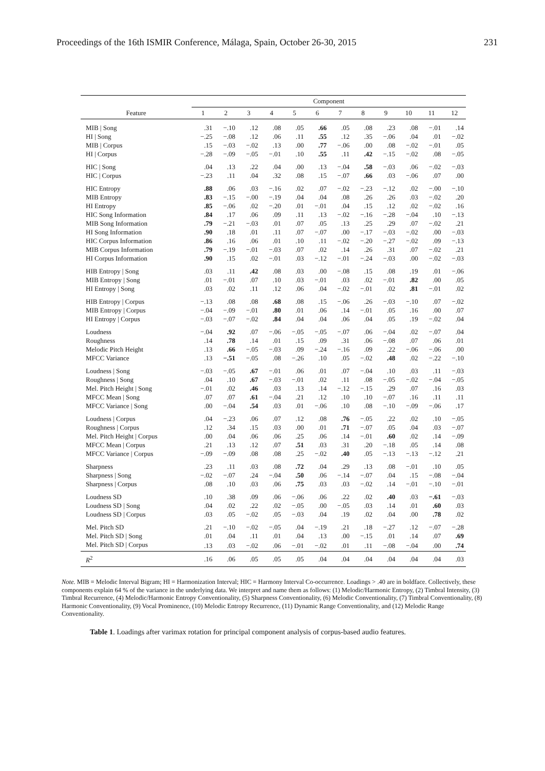Proceedings of the 16th ISMIR Conference, Málaga, Spain, October 26-30, 2015 231
| | Component | | | | | | | | | | | |
| --- | --- | --- | --- | --- | --- | --- | --- | --- | --- | --- | --- | --- |
| Feature | 1 | 2 | 3 | 4 | 5 | 6 | 7 | 8 | 9 | 10 | 11 | 12 |
| MIB / Song | .31 | −.10 | .12 | .08 | .05 | .66 | .05 | .08 | .23 | .08 | −.01 | .14 |
| HI / Song | −.25 | −.08 | .12 | .06 | .11 | .55 | .12 | .35 | −.06 | .04 | .01 | −.02 |
| MIB / Corpus | .15 | −.03 | −.02 | .13 | .00 | .77 | −.06 | .00 | .08 | −.02 | −.01 | .05 |
| HI / Corpus | −.28 | −.09 | −.05 | −.01 | .10 | .55 | .11 | .42 | −.15 | −.02 | .08 | −.05 |
| HIC / Song | .04 | .13 | .22 | .04 | .00 | .13 | −.04 | .58 | −.03 | .06 | −.02 | −.03 |
| HIC / Corpus | −.23 | .11 | .04 | .32 | .08 | .15 | −.07 | .66 | .03 | −.06 | .07 | .00 |
| HIC Entropy | .88 | .06 | .03 | −.16 | .02 | .07 | −.02 | −.23 | −.12 | .02 | −.00 | −.10 |
| MIB Entropy | .83 | −.15 | −.00 | −.19 | .04 | .04 | .08 | .26 | .26 | .03 | −.02 | .20 |
| HI Entropy | .85 | −.06 | .02 | −.20 | .01 | −.01 | .04 | .15 | .12 | .02 | −.02 | .16 |
| HIC Song Information | .84 | .17 | .06 | .09 | .11 | .13 | −.02 | −.16 | −.28 | −.04 | .10 | −.13 |
| MIB Song Information | .79 | −.21 | −.03 | .01 | .07 | .05 | .13 | .25 | .29 | .07 | −.02 | .21 |
| HI Song Information | .90 | .18 | .01 | .11 | .07 | −.07 | .00 | −.17 | −.03 | −.02 | .00 | −.03 |
| HIC Corpus Information | .86 | .16 | .06 | .01 | .10 | .11 | −.02 | −.20 | −.27 | −.02 | .09 | −.13 |
| MIB Corpus Information | .79 | −.19 | −.01 | −.03 | .07 | .02 | .14 | .26 | .31 | .07 | −.02 | .21 |
| HI Corpus Information | .90 | .15 | .02 | −.01 | .03 | −.12 | −.01 | −.24 | −.03 | .00 | −.02 | −.03 |
| HIB Entropy / Song | .03 | .11 | .42 | .08 | .03 | .00 | −.08 | .15 | .08 | .19 | .01 | −.06 |
| MIB Entropy / Song | .01 | −.01 | .07 | .10 | .03 | −.01 | .03 | .02 | −.01 | .82 | .00 | .05 |
| HI Entropy / Song | .03 | .02 | .11 | .12 | .06 | .04 | −.02 | −.01 | .02 | .81 | −.01 | .02 |
| HIB Entropy / Corpus | −.13 | .08 | .08 | .68 | .08 | .15 | −.06 | .26 | −.03 | −.10 | .07 | −.02 |
| MIB Entropy / Corpus | −.04 | −.09 | −.01 | .80 | .01 | .06 | .14 | −.01 | .05 | .16 | .00 | .07 |
| HI Entropy / Corpus | −.03 | −.07 | −.02 | .84 | .04 | .04 | .06 | .04 | .05 | .19 | −.02 | .04 |
| Loudness | −.04 | .92 | .07 | −.06 | −.05 | −.05 | −.07 | .06 | −.04 | .02 | −.07 | .04 |
| Roughness | .14 | .78 | .14 | .01 | .15 | .09 | .31 | .06 | −.08 | .07 | .06 | .01 |
| Melodic Pitch Height | .13 | .66 | −.05 | −.03 | .09 | −.24 | −.16 | .09 | .22 | −.06 | −.06 | .00 |
| MFCC Variance | .13 | −.51 | −.05 | .08 | −.26 | .10 | .05 | −.02 | .48 | .02 | −.22 | −.10 |
| Loudness / Song | −.03 | −.05 | .67 | −.01 | .06 | .01 | .07 | −.04 | .10 | .03 | .11 | −.03 |
| Roughness / Song | .04 | .10 | .67 | −.03 | −.01 | .02 | .11 | .08 | −.05 | −.02 | −.04 | −.05 |
| Mel. Pitch Height / Song | −.01 | .02 | .46 | .03 | .13 | .14 | −.12 | −.15 | .29 | .07 | .16 | .03 |
| MFCC Mean / Song | .07 | .07 | .61 | −.04 | .21 | .12 | .10 | .10 | −.07 | .16 | .11 | .11 |
| MFCC Variance / Song | .00 | −.04 | .54 | .03 | .01 | −.06 | .10 | .08 | −.10 | −.09 | −.06 | .17 |
| Loudness / Corpus | .04 | −.23 | .06 | .07 | .12 | .08 | .76 | −.05 | .22 | .02 | .10 | −.05 |
| Roughness / Corpus | .12 | .34 | .15 | .03 | .00 | .01 | .71 | −.07 | .05 | .04 | .03 | −.07 |
| Mel. Pitch Height / Corpus | .00 | .04 | .06 | .06 | .25 | .06 | .14 | −.01 | .60 | .02 | .14 | −.09 |
| MFCC Mean / Corpus | .21 | .13 | .12 | .07 | .51 | .03 | .31 | .20 | −.18 | .05 | .14 | .08 |
| MFCC Variance / Corpus | −.09 | −.09 | .08 | .08 | .25 | −.02 | .40 | .05 | −.13 | −.13 | −.12 | .21 |
| Sharpness | .23 | .11 | .03 | .08 | .72 | .04 | .29 | .13 | .08 | −.01 | .10 | .05 |
| Sharpness / Song | −.02 | −.07 | .24 | −.04 | .50 | .06 | −.14 | −.07 | .04 | .15 | −.08 | −.04 |
| Sharpness / Corpus | .08 | .10 | .03 | .06 | .75 | .03 | .03 | −.02 | .14 | −.01 | −.10 | −.01 |
| Loudness SD | .10 | .38 | .09 | .06 | −.06 | .06 | .22 | .02 | .40 | .03 | −.61 | −.03 |
| Loudness SD / Song | .04 | .02 | .22 | .02 | −.05 | .00 | −.05 | .03 | .14 | .01 | .60 | .03 |
| Loudness SD / Corpus | .03 | .05 | −.02 | .05 | −.03 | .04 | .19 | .02 | .04 | .00 | .78 | .02 |
| Mel. Pitch SD | .21 | −.10 | −.02 | −.05 | .04 | −.19 | .21 | .18 | −.27 | .12 | −.07 | −.28 |
| Mel. Pitch SD / Song | .01 | .04 | .11 | .01 | .04 | .13 | .00 | −.15 | .01 | .14 | .07 | .69 |
| Mel. Pitch SD / Corpus | .13 | .03 | −.02 | .06 | −.01 | −.02 | .01 | .11 | −.08 | −.04 | .00 | .74 |
| R<sup>2</sup> | .16 | .06 | .05 | .05 | .05 | .04 | .04 | .04 | .04 | .04 | .04 | .03 |
Note. MIB = Melodic Interval Bigram; HI = Harmonization Interval; HIC = Harmony Interval Co-occurrence. Loadings > .40 are in boldface. Collectively, these components explain 64 % of the variance in the underlying data. We interpret and name them as follows: (1) Melodic/Harmonic Entropy, (2) Timbral Intensity, (3) Timbral Recurrence, (4) Melodic/Harmonic Entropy Conventionality, (5) Sharpness Conventionality, (6) Melodic Conventionality, (7) Timbral Conventionality, (8) Harmonic Conventionality, (9) Vocal Prominence, (10) Melodic Entropy Recurrence, (11) Dynamic Range Conventionality, and (12) Melodic Range Conventionality.
Table 1. Loadings after varimax rotation for principal component analysis of corpus-based audio features.